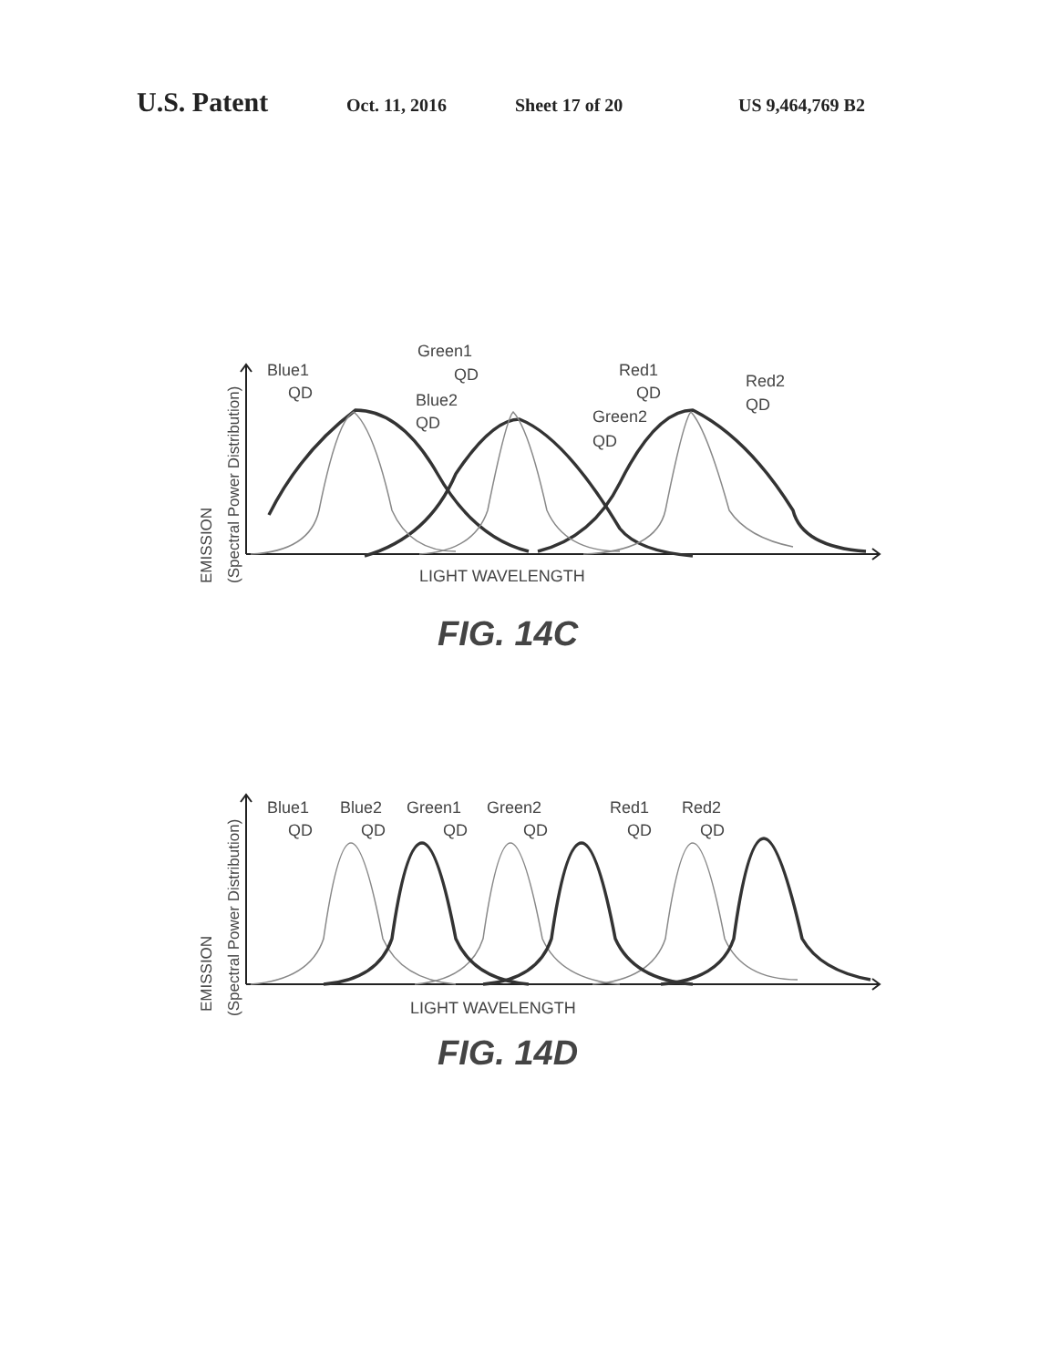U.S. Patent Oct. 11, 2016 Sheet 17 of 20 US 9,464,769 B2
Blue1
QD
Green1
QD
Blue2
QD
Red1
QD
Red2
QD
Green2
QD
LIGHT WAVELENGTH
EMISSION
(Spectral Power Distribution)
FIG. 14C
Blue1
QD
Blue2
QD
Green1
QD
Green2
QD
Red1
QD
Red2
QD
LIGHT WAVELENGTH
EMISSION
(Spectral Power Distribution)
FIG. 14D